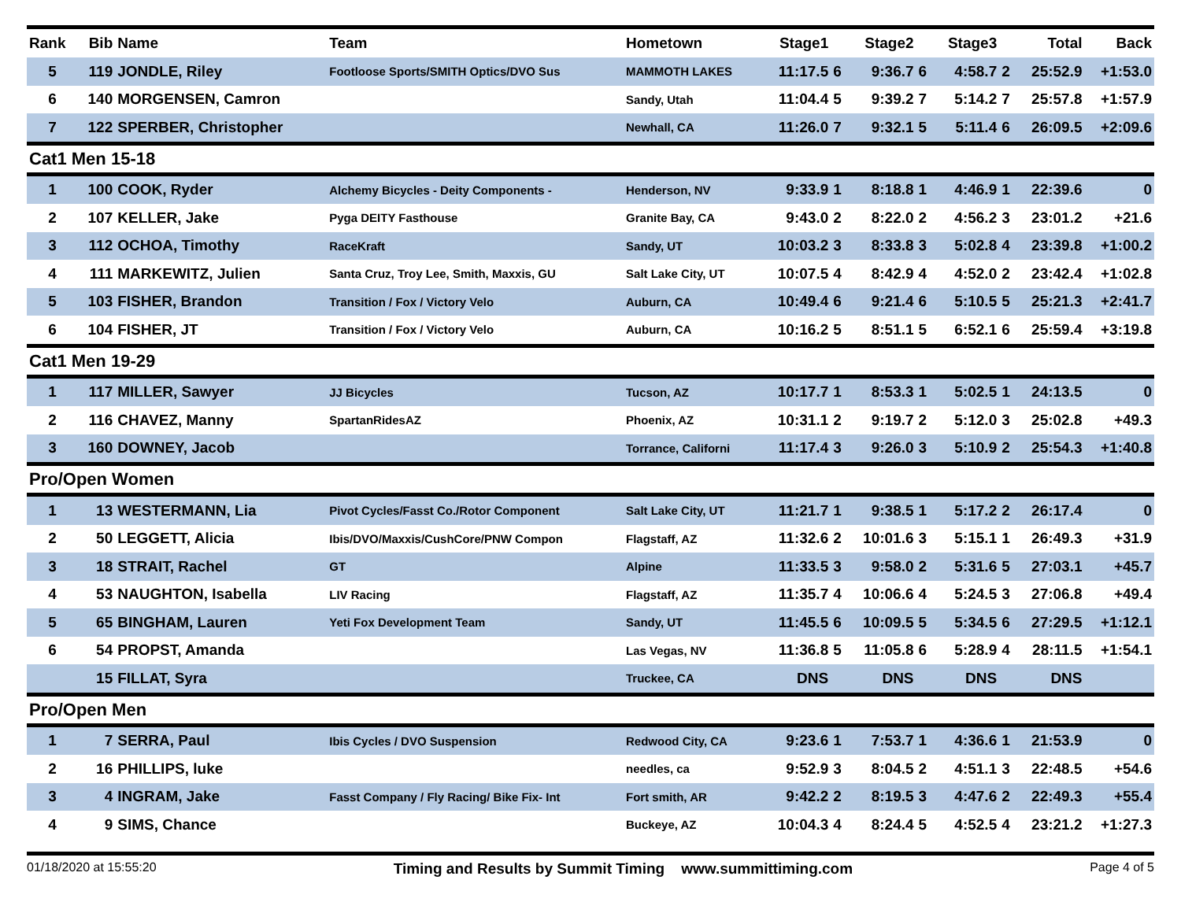| Rank | Bib | Name | Team | Hometown | Stage1 | | Stage2 | | Stage3 | | Total | Back |
| --- | --- | --- | --- | --- | --- | --- | --- | --- | --- | --- | --- | --- |
| 5 | 119 | JONDLE, Riley | Footloose Sports/SMITH Optics/DVO Sus | MAMMOTH LAKES | 11:17.5 | 6 | 9:36.7 | 6 | 4:58.7 | 2 | 25:52.9 | +1:53.0 |
| 6 | 140 | MORGENSEN, Camron | | Sandy, Utah | 11:04.4 | 5 | 9:39.2 | 7 | 5:14.2 | 7 | 25:57.8 | +1:57.9 |
| 7 | 122 | SPERBER, Christopher | | Newhall, CA | 11:26.0 | 7 | 9:32.1 | 5 | 5:11.4 | 6 | 26:09.5 | +2:09.6 |
| Cat1 Men 15-18 | | | | | | | | | | | | |
| 1 | 100 | COOK, Ryder | Alchemy Bicycles - Deity Components - | Henderson, NV | 9:33.9 | 1 | 8:18.8 | 1 | 4:46.9 | 1 | 22:39.6 | 0 |
| 2 | 107 | KELLER, Jake | Pyga DEITY Fasthouse | Granite Bay, CA | 9:43.0 | 2 | 8:22.0 | 2 | 4:56.2 | 3 | 23:01.2 | +21.6 |
| 3 | 112 | OCHOA, Timothy | RaceKraft | Sandy, UT | 10:03.2 | 3 | 8:33.8 | 3 | 5:02.8 | 4 | 23:39.8 | +1:00.2 |
| 4 | 111 | MARKEWITZ, Julien | Santa Cruz, Troy Lee, Smith, Maxxis, GU | Salt Lake City, UT | 10:07.5 | 4 | 8:42.9 | 4 | 4:52.0 | 2 | 23:42.4 | +1:02.8 |
| 5 | 103 | FISHER, Brandon | Transition / Fox / Victory Velo | Auburn, CA | 10:49.4 | 6 | 9:21.4 | 6 | 5:10.5 | 5 | 25:21.3 | +2:41.7 |
| 6 | 104 | FISHER, JT | Transition / Fox / Victory Velo | Auburn, CA | 10:16.2 | 5 | 8:51.1 | 5 | 6:52.1 | 6 | 25:59.4 | +3:19.8 |
| Cat1 Men 19-29 | | | | | | | | | | | | |
| 1 | 117 | MILLER, Sawyer | JJ Bicycles | Tucson, AZ | 10:17.7 | 1 | 8:53.3 | 1 | 5:02.5 | 1 | 24:13.5 | 0 |
| 2 | 116 | CHAVEZ, Manny | SpartanRidesAZ | Phoenix, AZ | 10:31.1 | 2 | 9:19.7 | 2 | 5:12.0 | 3 | 25:02.8 | +49.3 |
| 3 | 160 | DOWNEY, Jacob | | Torrance, Californi | 11:17.4 | 3 | 9:26.0 | 3 | 5:10.9 | 2 | 25:54.3 | +1:40.8 |
| Pro/Open Women | | | | | | | | | | | | |
| 1 | 13 | WESTERMANN, Lia | Pivot Cycles/Fasst Co./Rotor Component | Salt Lake City, UT | 11:21.7 | 1 | 9:38.5 | 1 | 5:17.2 | 2 | 26:17.4 | 0 |
| 2 | 50 | LEGGETT, Alicia | Ibis/DVO/Maxxis/CushCore/PNW Compon | Flagstaff, AZ | 11:32.6 | 2 | 10:01.6 | 3 | 5:15.1 | 1 | 26:49.3 | +31.9 |
| 3 | 18 | STRAIT, Rachel | GT | Alpine | 11:33.5 | 3 | 9:58.0 | 2 | 5:31.6 | 5 | 27:03.1 | +45.7 |
| 4 | 53 | NAUGHTON, Isabella | LIV Racing | Flagstaff, AZ | 11:35.7 | 4 | 10:06.6 | 4 | 5:24.5 | 3 | 27:06.8 | +49.4 |
| 5 | 65 | BINGHAM, Lauren | Yeti Fox Development Team | Sandy, UT | 11:45.5 | 6 | 10:09.5 | 5 | 5:34.5 | 6 | 27:29.5 | +1:12.1 |
| 6 | 54 | PROPST, Amanda | | Las Vegas, NV | 11:36.8 | 5 | 11:05.8 | 6 | 5:28.9 | 4 | 28:11.5 | +1:54.1 |
| | 15 | FILLAT, Syra | | Truckee, CA | DNS | | DNS | | DNS | | DNS | |
| Pro/Open Men | | | | | | | | | | | | |
| 1 | 7 | SERRA, Paul | Ibis Cycles / DVO Suspension | Redwood City, CA | 9:23.6 | 1 | 7:53.7 | 1 | 4:36.6 | 1 | 21:53.9 | 0 |
| 2 | 16 | PHILLIPS, luke | | needles, ca | 9:52.9 | 3 | 8:04.5 | 2 | 4:51.1 | 3 | 22:48.5 | +54.6 |
| 3 | 4 | INGRAM, Jake | Fasst Company / Fly Racing/ Bike Fix- Int | Fort smith, AR | 9:42.2 | 2 | 8:19.5 | 3 | 4:47.6 | 2 | 22:49.3 | +55.4 |
| 4 | 9 | SIMS, Chance | | Buckeye, AZ | 10:04.3 | 4 | 8:24.4 | 5 | 4:52.5 | 4 | 23:21.2 | +1:27.3 |
01/18/2020 at 15:55:20 Timing and Results by Summit Timing www.summittiming.com Page 4 of 5